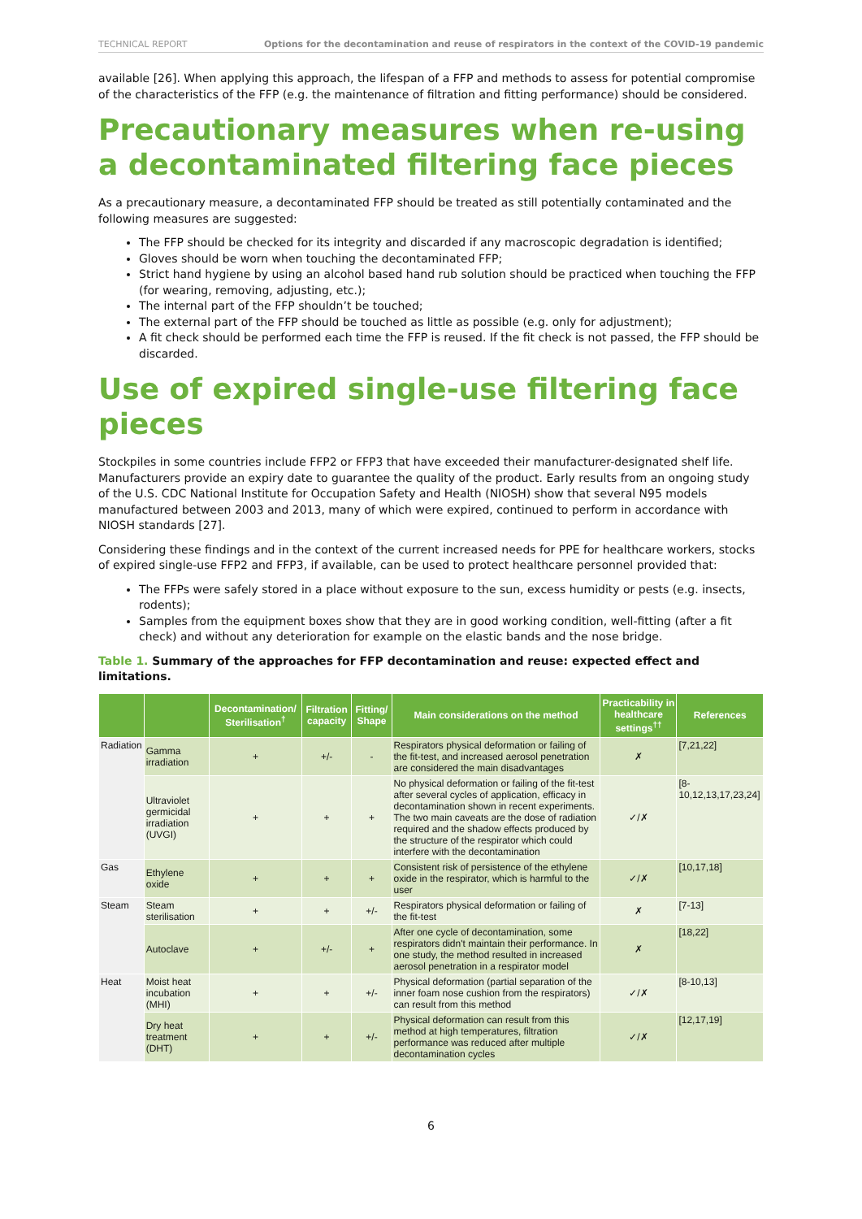TECHNICAL REPORT Options for the decontamination and reuse of respirators in the context of the COVID-19 pandemic
available [26]. When applying this approach, the lifespan of a FFP and methods to assess for potential compromise of the characteristics of the FFP (e.g. the maintenance of filtration and fitting performance) should be considered.
Precautionary measures when re-using a decontaminated filtering face pieces
As a precautionary measure, a decontaminated FFP should be treated as still potentially contaminated and the following measures are suggested:
The FFP should be checked for its integrity and discarded if any macroscopic degradation is identified;
Gloves should be worn when touching the decontaminated FFP;
Strict hand hygiene by using an alcohol based hand rub solution should be practiced when touching the FFP (for wearing, removing, adjusting, etc.);
The internal part of the FFP shouldn’t be touched;
The external part of the FFP should be touched as little as possible (e.g. only for adjustment);
A fit check should be performed each time the FFP is reused. If the fit check is not passed, the FFP should be discarded.
Use of expired single-use filtering face pieces
Stockpiles in some countries include FFP2 or FFP3 that have exceeded their manufacturer-designated shelf life. Manufacturers provide an expiry date to guarantee the quality of the product. Early results from an ongoing study of the U.S. CDC National Institute for Occupation Safety and Health (NIOSH) show that several N95 models manufactured between 2003 and 2013, many of which were expired, continued to perform in accordance with NIOSH standards [27].
Considering these findings and in the context of the current increased needs for PPE for healthcare workers, stocks of expired single-use FFP2 and FFP3, if available, can be used to protect healthcare personnel provided that:
The FFPs were safely stored in a place without exposure to the sun, excess humidity or pests (e.g. insects, rodents);
Samples from the equipment boxes show that they are in good working condition, well-fitting (after a fit check) and without any deterioration for example on the elastic bands and the nose bridge.
Table 1. Summary of the approaches for FFP decontamination and reuse: expected effect and limitations.
| | | Decontamination/ Sterilisation<sup>†</sup> | Filtration capacity | Fitting/ Shape | Main considerations on the method | Practicability in healthcare settings<sup>††</sup> | References |
| --- | --- | --- | --- | --- | --- | --- | --- |
| Radiation | Gamma irradiation | + | +/- | - | Respirators physical deformation or failing of the fit-test, and increased aerosol penetration are considered the main disadvantages | ✗ | [7,21,22] |
| | Ultraviolet germicidal irradiation (UVGI) | + | + | + | No physical deformation or failing of the fit-test after several cycles of application, efficacy in decontamination shown in recent experiments. The two main caveats are the dose of radiation required and the shadow effects produced by the structure of the respirator which could interfere with the decontamination | ✓/✗ | [8-10,12,13,17,23,24] |
| Gas | Ethylene oxide | + | + | + | Consistent risk of persistence of the ethylene oxide in the respirator, which is harmful to the user | ✓/✗ | [10,17,18] |
| Steam | Steam sterilisation | + | + | +/- | Respirators physical deformation or failing of the fit-test | ✗ | [7-13] |
| | Autoclave | + | +/- | + | After one cycle of decontamination, some respirators didn't maintain their performance. In one study, the method resulted in increased aerosol penetration in a respirator model | ✗ | [18,22] |
| Heat | Moist heat incubation (MHI) | + | + | +/- | Physical deformation (partial separation of the inner foam nose cushion from the respirators) can result from this method | ✓/✗ | [8-10,13] |
| | Dry heat treatment (DHT) | + | + | +/- | Physical deformation can result from this method at high temperatures, filtration performance was reduced after multiple decontamination cycles | ✓/✗ | [12,17,19] |
6